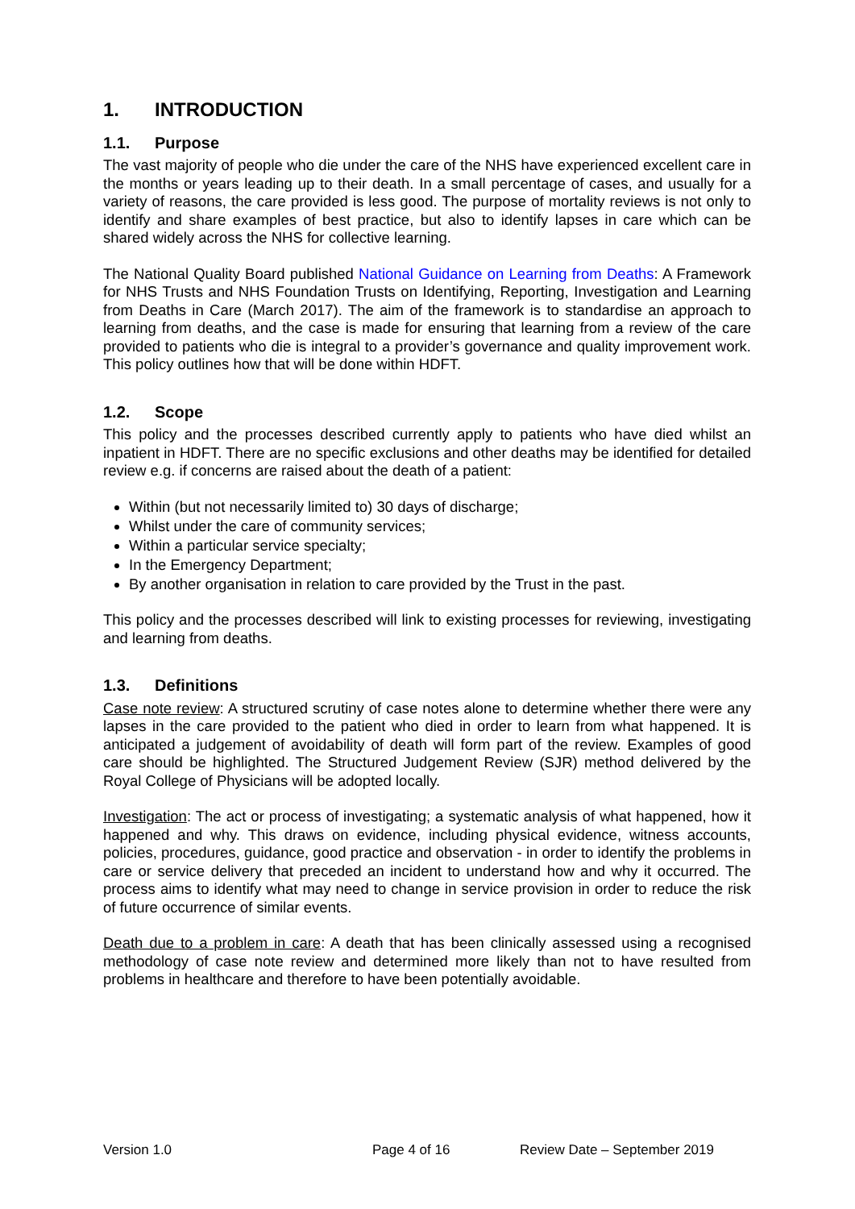1. INTRODUCTION
1.1. Purpose
The vast majority of people who die under the care of the NHS have experienced excellent care in the months or years leading up to their death. In a small percentage of cases, and usually for a variety of reasons, the care provided is less good. The purpose of mortality reviews is not only to identify and share examples of best practice, but also to identify lapses in care which can be shared widely across the NHS for collective learning.
The National Quality Board published National Guidance on Learning from Deaths: A Framework for NHS Trusts and NHS Foundation Trusts on Identifying, Reporting, Investigation and Learning from Deaths in Care (March 2017). The aim of the framework is to standardise an approach to learning from deaths, and the case is made for ensuring that learning from a review of the care provided to patients who die is integral to a provider’s governance and quality improvement work. This policy outlines how that will be done within HDFT.
1.2. Scope
This policy and the processes described currently apply to patients who have died whilst an inpatient in HDFT. There are no specific exclusions and other deaths may be identified for detailed review e.g. if concerns are raised about the death of a patient:
Within (but not necessarily limited to) 30 days of discharge;
Whilst under the care of community services;
Within a particular service specialty;
In the Emergency Department;
By another organisation in relation to care provided by the Trust in the past.
This policy and the processes described will link to existing processes for reviewing, investigating and learning from deaths.
1.3. Definitions
Case note review: A structured scrutiny of case notes alone to determine whether there were any lapses in the care provided to the patient who died in order to learn from what happened. It is anticipated a judgement of avoidability of death will form part of the review. Examples of good care should be highlighted. The Structured Judgement Review (SJR) method delivered by the Royal College of Physicians will be adopted locally.
Investigation: The act or process of investigating; a systematic analysis of what happened, how it happened and why. This draws on evidence, including physical evidence, witness accounts, policies, procedures, guidance, good practice and observation - in order to identify the problems in care or service delivery that preceded an incident to understand how and why it occurred. The process aims to identify what may need to change in service provision in order to reduce the risk of future occurrence of similar events.
Death due to a problem in care: A death that has been clinically assessed using a recognised methodology of case note review and determined more likely than not to have resulted from problems in healthcare and therefore to have been potentially avoidable.
Version 1.0 Page 4 of 16 Review Date – September 2019